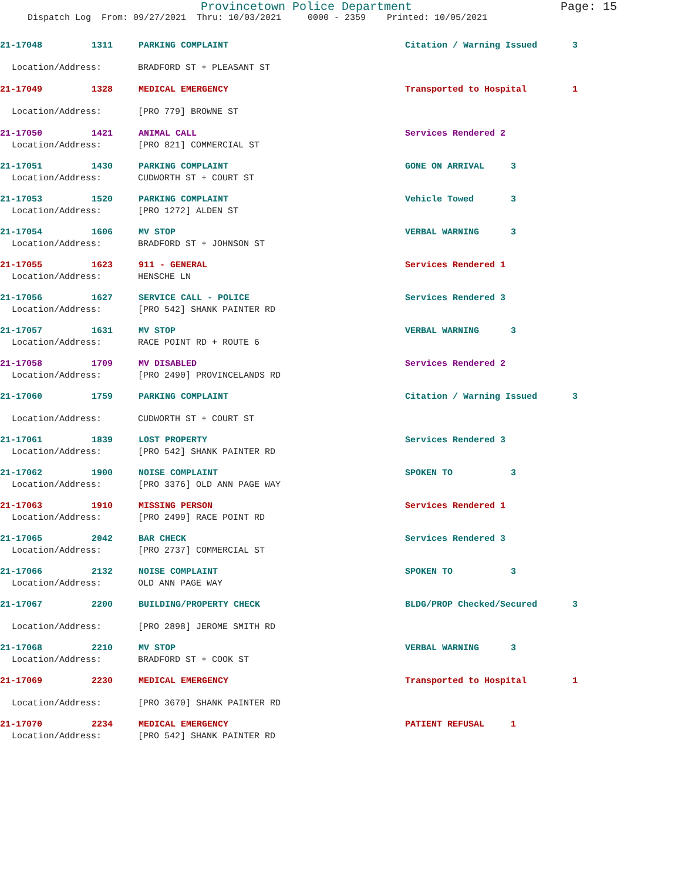Provincetown Police Department Page: 15
Dispatch Log From: 09/27/2021 Thru: 10/03/2021 0000 - 2359 Printed: 10/05/2021
21-17048 1311 PARKING COMPLAINT Citation / Warning Issued 3
Location/Address: BRADFORD ST + PLEASANT ST
21-17049 1328 MEDICAL EMERGENCY Transported to Hospital 1
Location/Address: [PRO 779] BROWNE ST
21-17050 1421 ANIMAL CALL Services Rendered 2
Location/Address: [PRO 821] COMMERCIAL ST
21-17051 1430 PARKING COMPLAINT GONE ON ARRIVAL 3
Location/Address: CUDWORTH ST + COURT ST
21-17053 1520 PARKING COMPLAINT Vehicle Towed 3
Location/Address: [PRO 1272] ALDEN ST
21-17054 1606 MV STOP VERBAL WARNING 3
Location/Address: BRADFORD ST + JOHNSON ST
21-17055 1623 911 - GENERAL Services Rendered 1
Location/Address: HENSCHE LN
21-17056 1627 SERVICE CALL - POLICE Services Rendered 3
Location/Address: [PRO 542] SHANK PAINTER RD
21-17057 1631 MV STOP VERBAL WARNING 3
Location/Address: RACE POINT RD + ROUTE 6
21-17058 1709 MV DISABLED Services Rendered 2
Location/Address: [PRO 2490] PROVINCELANDS RD
21-17060 1759 PARKING COMPLAINT Citation / Warning Issued 3
Location/Address: CUDWORTH ST + COURT ST
21-17061 1839 LOST PROPERTY Services Rendered 3
Location/Address: [PRO 542] SHANK PAINTER RD
21-17062 1900 NOISE COMPLAINT SPOKEN TO 3
Location/Address: [PRO 3376] OLD ANN PAGE WAY
21-17063 1910 MISSING PERSON Services Rendered 1
Location/Address: [PRO 2499] RACE POINT RD
21-17065 2042 BAR CHECK Services Rendered 3
Location/Address: [PRO 2737] COMMERCIAL ST
21-17066 2132 NOISE COMPLAINT SPOKEN TO 3
Location/Address: OLD ANN PAGE WAY
21-17067 2200 BUILDING/PROPERTY CHECK BLDG/PROP Checked/Secured 3
Location/Address: [PRO 2898] JEROME SMITH RD
21-17068 2210 MV STOP VERBAL WARNING 3
Location/Address: BRADFORD ST + COOK ST
21-17069 2230 MEDICAL EMERGENCY Transported to Hospital 1
Location/Address: [PRO 3670] SHANK PAINTER RD
21-17070 2234 MEDICAL EMERGENCY PATIENT REFUSAL 1
Location/Address: [PRO 542] SHANK PAINTER RD